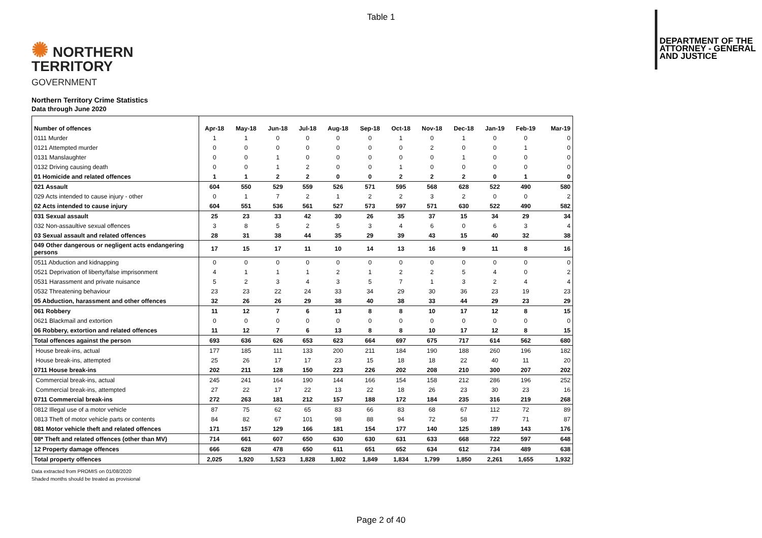Table 1
✺ NORTHERN
TERRITORY
GOVERNMENT
DEPARTMENT OF THE
ATTORNEY - GENERAL
AND JUSTICE
Northern Territory Crime Statistics
Data through June 2020
| Number of offences | Apr-18 | May-18 | Jun-18 | Jul-18 | Aug-18 | Sep-18 | Oct-18 | Nov-18 | Dec-18 | Jan-19 | Feb-19 | Mar-19 |
| --- | --- | --- | --- | --- | --- | --- | --- | --- | --- | --- | --- | --- |
| 0111 Murder | 1 | 1 | 0 | 0 | 0 | 0 | 1 | 0 | 1 | 0 | 0 | 0 |
| 0121 Attempted murder | 0 | 0 | 0 | 0 | 0 | 0 | 0 | 2 | 0 | 0 | 1 | 0 |
| 0131 Manslaughter | 0 | 0 | 1 | 0 | 0 | 0 | 0 | 0 | 1 | 0 | 0 | 0 |
| 0132 Driving causing death | 0 | 0 | 1 | 2 | 0 | 0 | 1 | 0 | 0 | 0 | 0 | 0 |
| 01 Homicide and related offences | 1 | 1 | 2 | 2 | 0 | 0 | 2 | 2 | 2 | 0 | 1 | 0 |
| 021 Assault | 604 | 550 | 529 | 559 | 526 | 571 | 595 | 568 | 628 | 522 | 490 | 580 |
| 029 Acts intended to cause injury - other | 0 | 1 | 7 | 2 | 1 | 2 | 2 | 3 | 2 | 0 | 0 | 2 |
| 02 Acts intended to cause injury | 604 | 551 | 536 | 561 | 527 | 573 | 597 | 571 | 630 | 522 | 490 | 582 |
| 031 Sexual assault | 25 | 23 | 33 | 42 | 30 | 26 | 35 | 37 | 15 | 34 | 29 | 34 |
| 032 Non-assaultive sexual offences | 3 | 8 | 5 | 2 | 5 | 3 | 4 | 6 | 0 | 6 | 3 | 4 |
| 03 Sexual assault and related offences | 28 | 31 | 38 | 44 | 35 | 29 | 39 | 43 | 15 | 40 | 32 | 38 |
| 049 Other dangerous or negligent acts endangering persons | 17 | 15 | 17 | 11 | 10 | 14 | 13 | 16 | 9 | 11 | 8 | 16 |
| 0511 Abduction and kidnapping | 0 | 0 | 0 | 0 | 0 | 0 | 0 | 0 | 0 | 0 | 0 | 0 |
| 0521 Deprivation of liberty/false imprisonment | 4 | 1 | 1 | 1 | 2 | 1 | 2 | 2 | 5 | 4 | 0 | 2 |
| 0531 Harassment and private nuisance | 5 | 2 | 3 | 4 | 3 | 5 | 7 | 1 | 3 | 2 | 4 | 4 |
| 0532 Threatening behaviour | 23 | 23 | 22 | 24 | 33 | 34 | 29 | 30 | 36 | 23 | 19 | 23 |
| 05 Abduction, harassment and other offences | 32 | 26 | 26 | 29 | 38 | 40 | 38 | 33 | 44 | 29 | 23 | 29 |
| 061 Robbery | 11 | 12 | 7 | 6 | 13 | 8 | 8 | 10 | 17 | 12 | 8 | 15 |
| 0621 Blackmail and extortion | 0 | 0 | 0 | 0 | 0 | 0 | 0 | 0 | 0 | 0 | 0 | 0 |
| 06 Robbery, extortion and related offences | 11 | 12 | 7 | 6 | 13 | 8 | 8 | 10 | 17 | 12 | 8 | 15 |
| Total offences against the person | 693 | 636 | 626 | 653 | 623 | 664 | 697 | 675 | 717 | 614 | 562 | 680 |
| House break-ins, actual | 177 | 185 | 111 | 133 | 200 | 211 | 184 | 190 | 188 | 260 | 196 | 182 |
| House break-ins, attempted | 25 | 26 | 17 | 17 | 23 | 15 | 18 | 18 | 22 | 40 | 11 | 20 |
| 0711 House break-ins | 202 | 211 | 128 | 150 | 223 | 226 | 202 | 208 | 210 | 300 | 207 | 202 |
| Commercial break-ins, actual | 245 | 241 | 164 | 190 | 144 | 166 | 154 | 158 | 212 | 286 | 196 | 252 |
| Commercial break-ins, attempted | 27 | 22 | 17 | 22 | 13 | 22 | 18 | 26 | 23 | 30 | 23 | 16 |
| 0711 Commercial break-ins | 272 | 263 | 181 | 212 | 157 | 188 | 172 | 184 | 235 | 316 | 219 | 268 |
| 0812 Illegal use of a motor vehicle | 87 | 75 | 62 | 65 | 83 | 66 | 83 | 68 | 67 | 112 | 72 | 89 |
| 0813 Theft of motor vehicle parts or contents | 84 | 82 | 67 | 101 | 98 | 88 | 94 | 72 | 58 | 77 | 71 | 87 |
| 081 Motor vehicle theft and related offences | 171 | 157 | 129 | 166 | 181 | 154 | 177 | 140 | 125 | 189 | 143 | 176 |
| 08* Theft and related offences (other than MV) | 714 | 661 | 607 | 650 | 630 | 630 | 631 | 633 | 668 | 722 | 597 | 648 |
| 12 Property damage offences | 666 | 628 | 478 | 650 | 611 | 651 | 652 | 634 | 612 | 734 | 489 | 638 |
| Total property offences | 2,025 | 1,920 | 1,523 | 1,828 | 1,802 | 1,849 | 1,834 | 1,799 | 1,850 | 2,261 | 1,655 | 1,932 |
Data extracted from PROMIS on 01/08/2020
Shaded months should be treated as provisional
Page 2 of 40